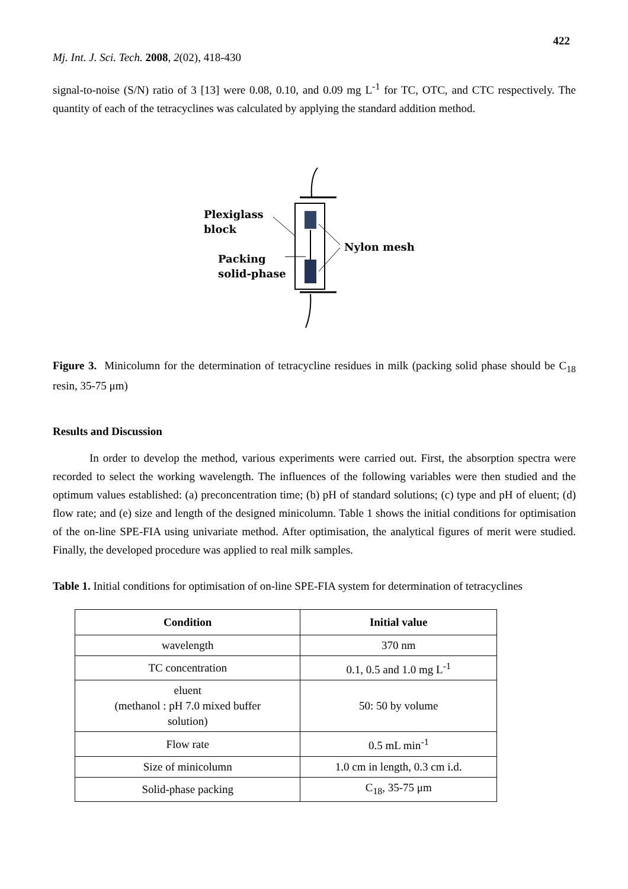422
Mj. Int. J. Sci. Tech. 2008, 2(02), 418-430
signal-to-noise (S/N) ratio of 3 [13] were 0.08, 0.10, and 0.09 mg L<sup>-1</sup> for TC, OTC, and CTC respectively. The quantity of each of the tetracyclines was calculated by applying the standard addition method.
Plexiglass
block
Packing
solid-phase
Nylon mesh
Figure 3. Minicolumn for the determination of tetracycline residues in milk (packing solid phase should be C<sub>18</sub> resin, 35-75 μm)
Results and Discussion
In order to develop the method, various experiments were carried out. First, the absorption spectra were recorded to select the working wavelength. The influences of the following variables were then studied and the optimum values established: (a) preconcentration time; (b) pH of standard solutions; (c) type and pH of eluent; (d) flow rate; and (e) size and length of the designed minicolumn. Table 1 shows the initial conditions for optimisation of the on-line SPE-FIA using univariate method. After optimisation, the analytical figures of merit were studied. Finally, the developed procedure was applied to real milk samples.
Table 1. Initial conditions for optimisation of on-line SPE-FIA system for determination of tetracyclines
| Condition | Initial value |
| --- | --- |
| wavelength | 370 nm |
| TC concentration | 0.1, 0.5 and 1.0 mg L<sup>-1</sup> |
| eluent (methanol : pH 7.0 mixed buffer solution) | 50: 50 by volume |
| Flow rate | 0.5 mL min<sup>-1</sup> |
| Size of minicolumn | 1.0 cm in length, 0.3 cm i.d. |
| Solid-phase packing | C<sub>18</sub>, 35-75 μm |